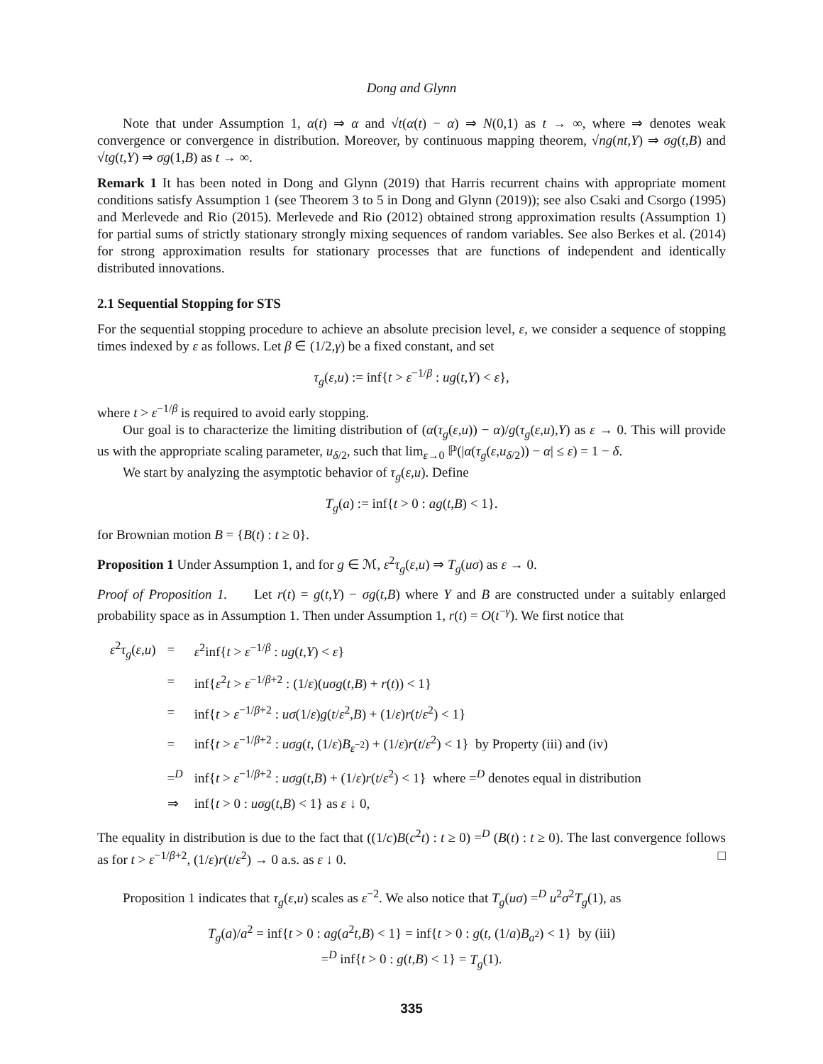Dong and Glynn
Note that under Assumption 1, α(t) ⇒ α and √t(α(t) − α) ⇒ N(0,1) as t → ∞, where ⇒ denotes weak convergence or convergence in distribution. Moreover, by continuous mapping theorem, √ng(nt,Y) ⇒ σg(t,B) and √tg(t,Y) ⇒ σg(1,B) as t → ∞.
Remark 1 It has been noted in Dong and Glynn (2019) that Harris recurrent chains with appropriate moment conditions satisfy Assumption 1 (see Theorem 3 to 5 in Dong and Glynn (2019)); see also Csaki and Csorgo (1995) and Merlevede and Rio (2015). Merlevede and Rio (2012) obtained strong approximation results (Assumption 1) for partial sums of strictly stationary strongly mixing sequences of random variables. See also Berkes et al. (2014) for strong approximation results for stationary processes that are functions of independent and identically distributed innovations.
2.1 Sequential Stopping for STS
For the sequential stopping procedure to achieve an absolute precision level, ε, we consider a sequence of stopping times indexed by ε as follows. Let β ∈ (1/2,γ) be a fixed constant, and set
τ<sub>g</sub>(ε,u) := inf{t > ε<sup>−1/β</sup> : ug(t,Y) < ε},
where t > ε<sup>−1/β</sup> is required to avoid early stopping.
Our goal is to characterize the limiting distribution of (α(τ<sub>g</sub>(ε,u)) − α)/g(τ<sub>g</sub>(ε,u),Y) as ε → 0. This will provide us with the appropriate scaling parameter, u<sub>δ/2</sub>, such that lim<sub>ε→0</sub> ℙ(|α(τ<sub>g</sub>(ε,u<sub>δ/2</sub>)) − α| ≤ ε) = 1 − δ.
We start by analyzing the asymptotic behavior of τ<sub>g</sub>(ε,u). Define
T<sub>g</sub>(a) := inf{t > 0 : ag(t,B) < 1}.
for Brownian motion B = {B(t) : t ≥ 0}.
Proposition 1 Under Assumption 1, and for g ∈ ℳ, ε<sup>2</sup>τ<sub>g</sub>(ε,u) ⇒ T<sub>g</sub>(uσ) as ε → 0.
Proof of Proposition 1. Let r(t) = g(t,Y) − σg(t,B) where Y and B are constructed under a suitably enlarged probability space as in Assumption 1. Then under Assumption 1, r(t) = O(t<sup>−γ</sup>). We first notice that
| ε<sup>2</sup> τ<sub>g</sub> ( ε , u ) | = | ε<sup>2</sup>inf{ t > ε<sup>−1/β</sup> : ug ( t , Y ) < ε } |
| | = | inf{ ε<sup>2</sup> t > ε<sup>−1/β+2</sup> : (1/ ε )( uσg ( t , B ) + r ( t )) < 1} |
| | = | inf{ t > ε<sup>−1/β+2</sup> : uσ (1/ ε ) g ( t / ε<sup>2</sup>, B ) + (1/ ε ) r ( t / ε<sup>2</sup>) < 1} |
| | = | inf{ t > ε<sup>−1/β+2</sup> : uσg ( t , (1/ ε ) B<sub>ε<sup>−2</sup></sub>) + (1/ ε ) r ( t / ε<sup>2</sup>) < 1} by Property (iii) and (iv) |
| | =<sup>D</sup> | inf{ t > ε<sup>−1/β+2</sup> : uσg ( t , B ) + (1/ ε ) r ( t / ε<sup>2</sup>) < 1} where =<sup>D</sup> denotes equal in distribution |
| | ⇒ | inf{ t > 0 : uσg ( t , B ) < 1} as ε ↓ 0, |
The equality in distribution is due to the fact that ((1/c)B(c<sup>2</sup>t) : t ≥ 0) =<sup>D</sup> (B(t) : t ≥ 0). The last convergence follows as for t > ε<sup>−1/β+2</sup>, (1/ε)r(t/ε<sup>2</sup>) → 0 a.s. as ε ↓ 0. □
Proposition 1 indicates that τ<sub>g</sub>(ε,u) scales as ε<sup>−2</sup>. We also notice that T<sub>g</sub>(uσ) =<sup>D</sup> u<sup>2</sup>σ<sup>2</sup>T<sub>g</sub>(1), as
T<sub>g</sub>(a)/a<sup>2</sup> = inf{t > 0 : ag(a<sup>2</sup>t,B) < 1} = inf{t > 0 : g(t, (1/a)B<sub>a<sup>2</sup></sub>) < 1} by (iii)
=<sup>D</sup> inf{t > 0 : g(t,B) < 1} = T<sub>g</sub>(1).
335